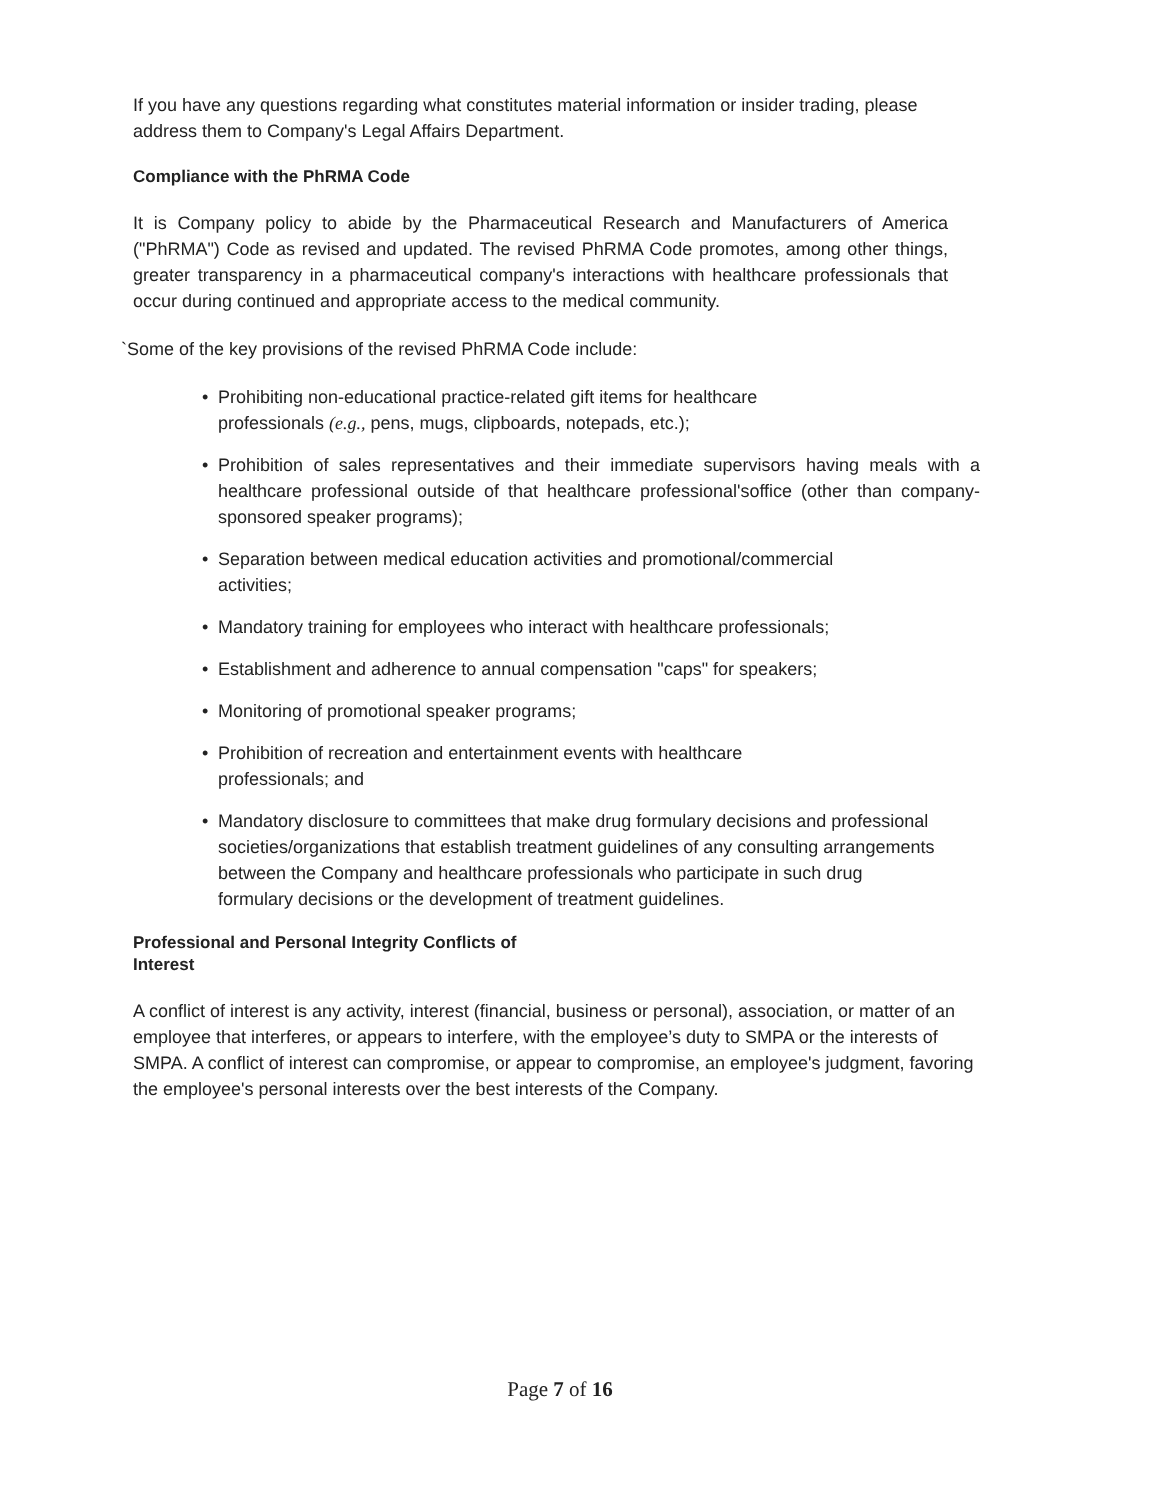If you have any questions regarding what constitutes material information or insider trading, please address them to Company's Legal Affairs Department.
Compliance with the PhRMA Code
It is Company policy to abide by the Pharmaceutical Research and Manufacturers of America ("PhRMA") Code as revised and updated. The revised PhRMA Code promotes, among other things, greater transparency in a pharmaceutical company's interactions with healthcare professionals that occur during continued and appropriate access to the medical community.
`Some of the key provisions of the revised PhRMA Code include:
• Prohibiting non-educational practice-related gift items for healthcare
professionals (e.g., pens, mugs, clipboards, notepads, etc.);
• Prohibition of sales representatives and their immediate supervisors having meals with a healthcare professional outside of that healthcare professional'soffice (other than company-sponsored speaker programs);
• Separation between medical education activities and promotional/commercial
activities;
• Mandatory training for employees who interact with healthcare professionals;
• Establishment and adherence to annual compensation "caps" for speakers;
• Monitoring of promotional speaker programs;
• Prohibition of recreation and entertainment events with healthcare
professionals; and
• Mandatory disclosure to committees that make drug formulary decisions and professional societies/organizations that establish treatment guidelines of any consulting arrangements between the Company and healthcare professionals who participate in such drug formulary decisions or the development of treatment guidelines.
Professional and Personal Integrity Conflicts of
Interest
A conflict of interest is any activity, interest (financial, business or personal), association, or matter of an employee that interferes, or appears to interfere, with the employee’s duty to SMPA or the interests of SMPA. A conflict of interest can compromise, or appear to compromise, an employee's judgment, favoring the employee's personal interests over the best interests of the Company.
Page 7 of 16